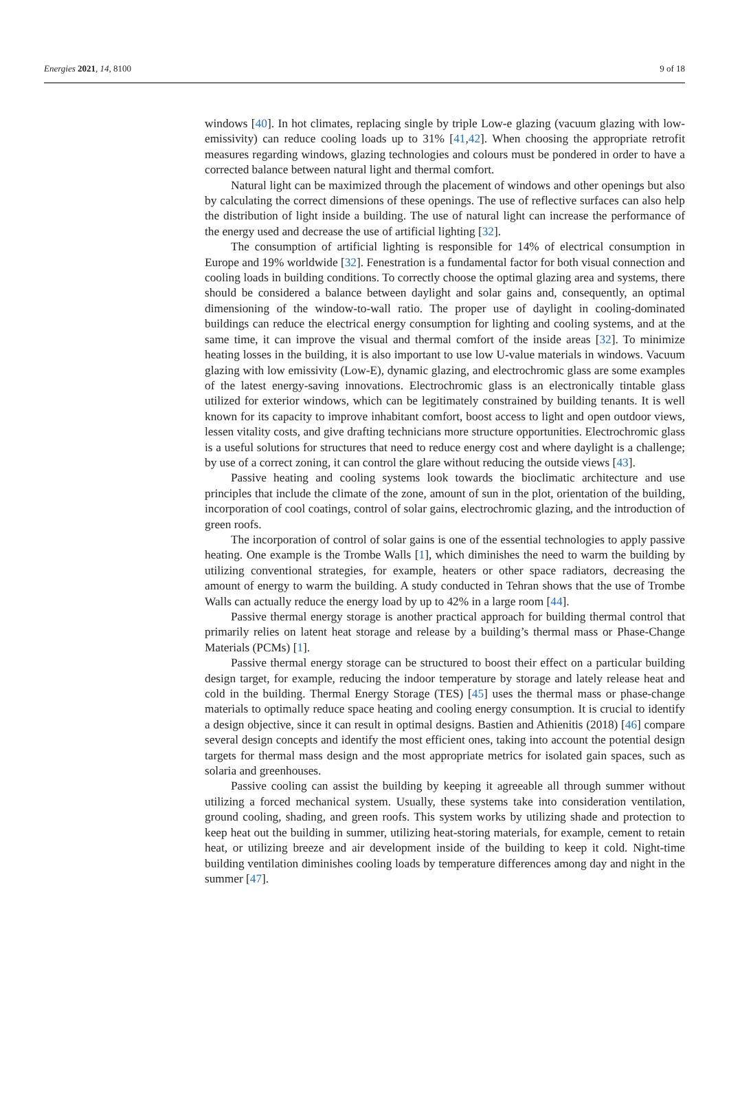Energies 2021, 14, 8100 9 of 18
windows [40]. In hot climates, replacing single by triple Low-e glazing (vacuum glazing with low-emissivity) can reduce cooling loads up to 31% [41,42]. When choosing the appropriate retrofit measures regarding windows, glazing technologies and colours must be pondered in order to have a corrected balance between natural light and thermal comfort.
Natural light can be maximized through the placement of windows and other openings but also by calculating the correct dimensions of these openings. The use of reflective surfaces can also help the distribution of light inside a building. The use of natural light can increase the performance of the energy used and decrease the use of artificial lighting [32].
The consumption of artificial lighting is responsible for 14% of electrical consumption in Europe and 19% worldwide [32]. Fenestration is a fundamental factor for both visual connection and cooling loads in building conditions. To correctly choose the optimal glazing area and systems, there should be considered a balance between daylight and solar gains and, consequently, an optimal dimensioning of the window-to-wall ratio. The proper use of daylight in cooling-dominated buildings can reduce the electrical energy consumption for lighting and cooling systems, and at the same time, it can improve the visual and thermal comfort of the inside areas [32]. To minimize heating losses in the building, it is also important to use low U-value materials in windows. Vacuum glazing with low emissivity (Low-E), dynamic glazing, and electrochromic glass are some examples of the latest energy-saving innovations. Electrochromic glass is an electronically tintable glass utilized for exterior windows, which can be legitimately constrained by building tenants. It is well known for its capacity to improve inhabitant comfort, boost access to light and open outdoor views, lessen vitality costs, and give drafting technicians more structure opportunities. Electrochromic glass is a useful solutions for structures that need to reduce energy cost and where daylight is a challenge; by use of a correct zoning, it can control the glare without reducing the outside views [43].
Passive heating and cooling systems look towards the bioclimatic architecture and use principles that include the climate of the zone, amount of sun in the plot, orientation of the building, incorporation of cool coatings, control of solar gains, electrochromic glazing, and the introduction of green roofs.
The incorporation of control of solar gains is one of the essential technologies to apply passive heating. One example is the Trombe Walls [1], which diminishes the need to warm the building by utilizing conventional strategies, for example, heaters or other space radiators, decreasing the amount of energy to warm the building. A study conducted in Tehran shows that the use of Trombe Walls can actually reduce the energy load by up to 42% in a large room [44].
Passive thermal energy storage is another practical approach for building thermal control that primarily relies on latent heat storage and release by a building’s thermal mass or Phase-Change Materials (PCMs) [1].
Passive thermal energy storage can be structured to boost their effect on a particular building design target, for example, reducing the indoor temperature by storage and lately release heat and cold in the building. Thermal Energy Storage (TES) [45] uses the thermal mass or phase-change materials to optimally reduce space heating and cooling energy consumption. It is crucial to identify a design objective, since it can result in optimal designs. Bastien and Athienitis (2018) [46] compare several design concepts and identify the most efficient ones, taking into account the potential design targets for thermal mass design and the most appropriate metrics for isolated gain spaces, such as solaria and greenhouses.
Passive cooling can assist the building by keeping it agreeable all through summer without utilizing a forced mechanical system. Usually, these systems take into consideration ventilation, ground cooling, shading, and green roofs. This system works by utilizing shade and protection to keep heat out the building in summer, utilizing heat-storing materials, for example, cement to retain heat, or utilizing breeze and air development inside of the building to keep it cold. Night-time building ventilation diminishes cooling loads by temperature differences among day and night in the summer [47].